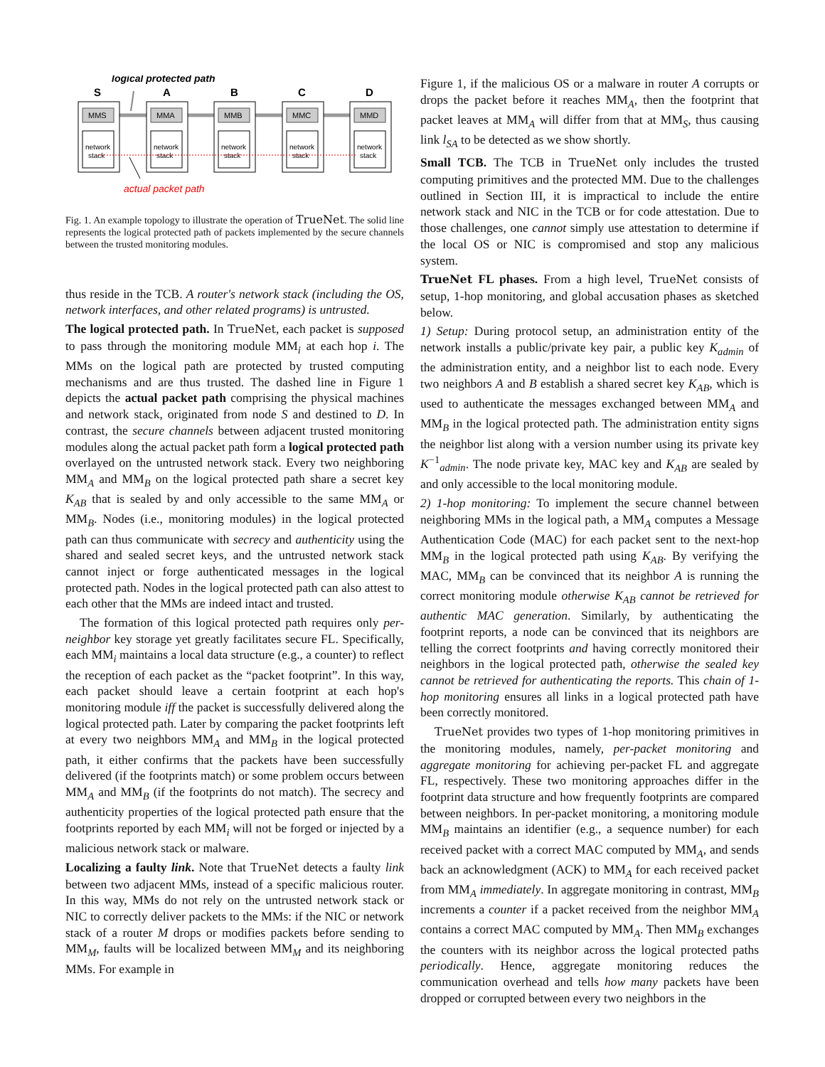logical protected path
S
A
B
C
D
MMS
MMA
MMB
MMC
MMD
network
stack
network
stack
network
stack
network
stack
network
stack
actual packet path
Fig. 1. An example topology to illustrate the operation of TrueNet. The solid line represents the logical protected path of packets implemented by the secure channels between the trusted monitoring modules.
thus reside in the TCB. A router's network stack (including the OS, network interfaces, and other related programs) is untrusted.
The logical protected path. In TrueNet, each packet is supposed to pass through the monitoring module MM<sub>i</sub> at each hop i. The MMs on the logical path are protected by trusted computing mechanisms and are thus trusted. The dashed line in Figure 1 depicts the actual packet path comprising the physical machines and network stack, originated from node S and destined to D. In contrast, the secure channels between adjacent trusted monitoring modules along the actual packet path form a logical protected path overlayed on the untrusted network stack. Every two neighboring MM<sub>A</sub> and MM<sub>B</sub> on the logical protected path share a secret key K<sub>AB</sub> that is sealed by and only accessible to the same MM<sub>A</sub> or MM<sub>B</sub>. Nodes (i.e., monitoring modules) in the logical protected path can thus communicate with secrecy and authenticity using the shared and sealed secret keys, and the untrusted network stack cannot inject or forge authenticated messages in the logical protected path. Nodes in the logical protected path can also attest to each other that the MMs are indeed intact and trusted.
The formation of this logical protected path requires only per-neighbor key storage yet greatly facilitates secure FL. Specifically, each MM<sub>i</sub> maintains a local data structure (e.g., a counter) to reflect the reception of each packet as the “packet footprint”. In this way, each packet should leave a certain footprint at each hop's monitoring module iff the packet is successfully delivered along the logical protected path. Later by comparing the packet footprints left at every two neighbors MM<sub>A</sub> and MM<sub>B</sub> in the logical protected path, it either confirms that the packets have been successfully delivered (if the footprints match) or some problem occurs between MM<sub>A</sub> and MM<sub>B</sub> (if the footprints do not match). The secrecy and authenticity properties of the logical protected path ensure that the footprints reported by each MM<sub>i</sub> will not be forged or injected by a malicious network stack or malware.
Localizing a faulty link. Note that TrueNet detects a faulty link between two adjacent MMs, instead of a specific malicious router. In this way, MMs do not rely on the untrusted network stack or NIC to correctly deliver packets to the MMs: if the NIC or network stack of a router M drops or modifies packets before sending to MM<sub>M</sub>, faults will be localized between MM<sub>M</sub> and its neighboring MMs. For example in
Figure 1, if the malicious OS or a malware in router A corrupts or drops the packet before it reaches MM<sub>A</sub>, then the footprint that packet leaves at MM<sub>A</sub> will differ from that at MM<sub>S</sub>, thus causing link l<sub>SA</sub> to be detected as we show shortly.
Small TCB. The TCB in TrueNet only includes the trusted computing primitives and the protected MM. Due to the challenges outlined in Section III, it is impractical to include the entire network stack and NIC in the TCB or for code attestation. Due to those challenges, one cannot simply use attestation to determine if the local OS or NIC is compromised and stop any malicious system.
TrueNet FL phases. From a high level, TrueNet consists of setup, 1-hop monitoring, and global accusation phases as sketched below.
1) Setup: During protocol setup, an administration entity of the network installs a public/private key pair, a public key K<sub>admin</sub> of the administration entity, and a neighbor list to each node. Every two neighbors A and B establish a shared secret key K<sub>AB</sub>, which is used to authenticate the messages exchanged between MM<sub>A</sub> and MM<sub>B</sub> in the logical protected path. The administration entity signs the neighbor list along with a version number using its private key K<sup>−1</sup><sub>admin</sub>. The node private key, MAC key and K<sub>AB</sub> are sealed by and only accessible to the local monitoring module.
2) 1-hop monitoring: To implement the secure channel between neighboring MMs in the logical path, a MM<sub>A</sub> computes a Message Authentication Code (MAC) for each packet sent to the next-hop MM<sub>B</sub> in the logical protected path using K<sub>AB</sub>. By verifying the MAC, MM<sub>B</sub> can be convinced that its neighbor A is running the correct monitoring module otherwise K<sub>AB</sub> cannot be retrieved for authentic MAC generation. Similarly, by authenticating the footprint reports, a node can be convinced that its neighbors are telling the correct footprints and having correctly monitored their neighbors in the logical protected path, otherwise the sealed key cannot be retrieved for authenticating the reports. This chain of 1-hop monitoring ensures all links in a logical protected path have been correctly monitored.
TrueNet provides two types of 1-hop monitoring primitives in the monitoring modules, namely, per-packet monitoring and aggregate monitoring for achieving per-packet FL and aggregate FL, respectively. These two monitoring approaches differ in the footprint data structure and how frequently footprints are compared between neighbors. In per-packet monitoring, a monitoring module MM<sub>B</sub> maintains an identifier (e.g., a sequence number) for each received packet with a correct MAC computed by MM<sub>A</sub>, and sends back an acknowledgment (ACK) to MM<sub>A</sub> for each received packet from MM<sub>A</sub> immediately. In aggregate monitoring in contrast, MM<sub>B</sub> increments a counter if a packet received from the neighbor MM<sub>A</sub> contains a correct MAC computed by MM<sub>A</sub>. Then MM<sub>B</sub> exchanges the counters with its neighbor across the logical protected paths periodically. Hence, aggregate monitoring reduces the communication overhead and tells how many packets have been dropped or corrupted between every two neighbors in the